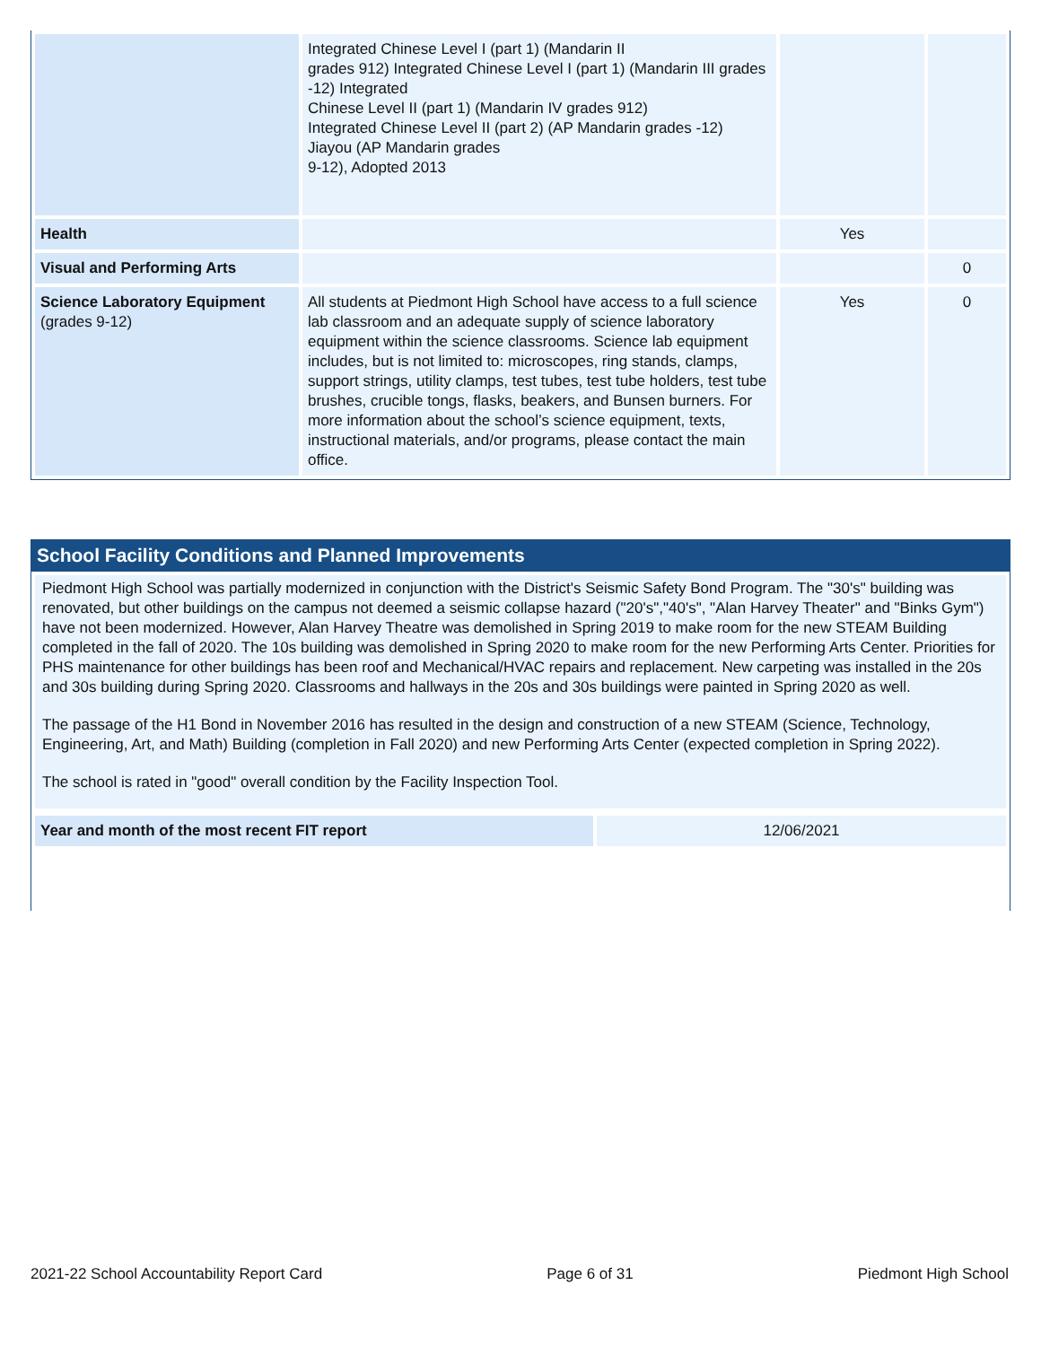| | Integrated Chinese Level I (part 1) (Mandarin II grades 912) Integrated Chinese Level I (part 1) (Mandarin III grades -12) Integrated Chinese Level II (part 1) (Mandarin IV grades 912) Integrated Chinese Level II (part 2) (AP Mandarin grades -12) Jiayou (AP Mandarin grades 9-12), Adopted 2013 | | |
| Health | | Yes | |
| Visual and Performing Arts | | | 0 |
| Science Laboratory Equipment (grades 9-12) | All students at Piedmont High School have access to a full science lab classroom and an adequate supply of science laboratory equipment within the science classrooms. Science lab equipment includes, but is not limited to: microscopes, ring stands, clamps, support strings, utility clamps, test tubes, test tube holders, test tube brushes, crucible tongs, flasks, beakers, and Bunsen burners. For more information about the school’s science equipment, texts, instructional materials, and/or programs, please contact the main office. | Yes | 0 |
School Facility Conditions and Planned Improvements
Piedmont High School was partially modernized in conjunction with the District's Seismic Safety Bond Program. The "30's" building was renovated, but other buildings on the campus not deemed a seismic collapse hazard ("20's","40's", "Alan Harvey Theater" and "Binks Gym") have not been modernized. However, Alan Harvey Theatre was demolished in Spring 2019 to make room for the new STEAM Building completed in the fall of 2020. The 10s building was demolished in Spring 2020 to make room for the new Performing Arts Center. Priorities for PHS maintenance for other buildings has been roof and Mechanical/HVAC repairs and replacement. New carpeting was installed in the 20s and 30s building during Spring 2020. Classrooms and hallways in the 20s and 30s buildings were painted in Spring 2020 as well.
The passage of the H1 Bond in November 2016 has resulted in the design and construction of a new STEAM (Science, Technology, Engineering, Art, and Math) Building (completion in Fall 2020) and new Performing Arts Center (expected completion in Spring 2022).
The school is rated in "good" overall condition by the Facility Inspection Tool.
| Year and month of the most recent FIT report | 12/06/2021 |
2021-22 School Accountability Report Card Page 6 of 31 Piedmont High School